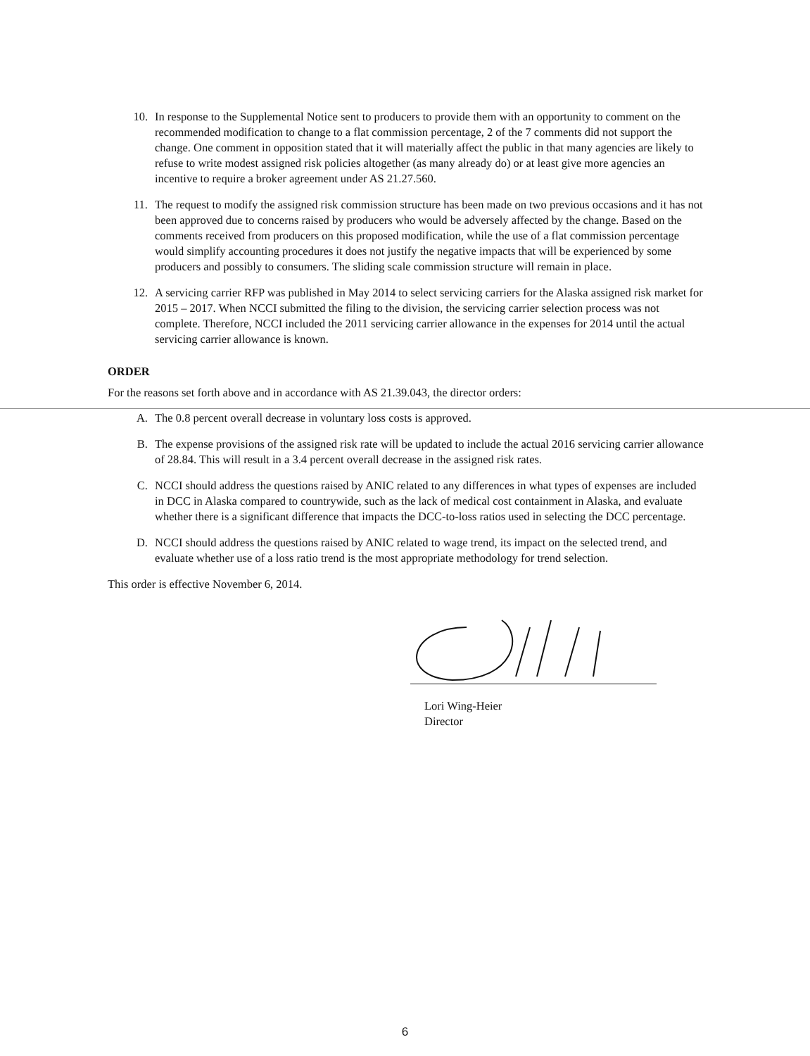10. In response to the Supplemental Notice sent to producers to provide them with an opportunity to comment on the recommended modification to change to a flat commission percentage, 2 of the 7 comments did not support the change. One comment in opposition stated that it will materially affect the public in that many agencies are likely to refuse to write modest assigned risk policies altogether (as many already do) or at least give more agencies an incentive to require a broker agreement under AS 21.27.560.
11. The request to modify the assigned risk commission structure has been made on two previous occasions and it has not been approved due to concerns raised by producers who would be adversely affected by the change. Based on the comments received from producers on this proposed modification, while the use of a flat commission percentage would simplify accounting procedures it does not justify the negative impacts that will be experienced by some producers and possibly to consumers. The sliding scale commission structure will remain in place.
12. A servicing carrier RFP was published in May 2014 to select servicing carriers for the Alaska assigned risk market for 2015 – 2017. When NCCI submitted the filing to the division, the servicing carrier selection process was not complete. Therefore, NCCI included the 2011 servicing carrier allowance in the expenses for 2014 until the actual servicing carrier allowance is known.
ORDER
For the reasons set forth above and in accordance with AS 21.39.043, the director orders:
A. The 0.8 percent overall decrease in voluntary loss costs is approved.
B. The expense provisions of the assigned risk rate will be updated to include the actual 2016 servicing carrier allowance of 28.84. This will result in a 3.4 percent overall decrease in the assigned risk rates.
C. NCCI should address the questions raised by ANIC related to any differences in what types of expenses are included in DCC in Alaska compared to countrywide, such as the lack of medical cost containment in Alaska, and evaluate whether there is a significant difference that impacts the DCC-to-loss ratios used in selecting the DCC percentage.
D. NCCI should address the questions raised by ANIC related to wage trend, its impact on the selected trend, and evaluate whether use of a loss ratio trend is the most appropriate methodology for trend selection.
This order is effective November 6, 2014.
Lori Wing-Heier
Director
6